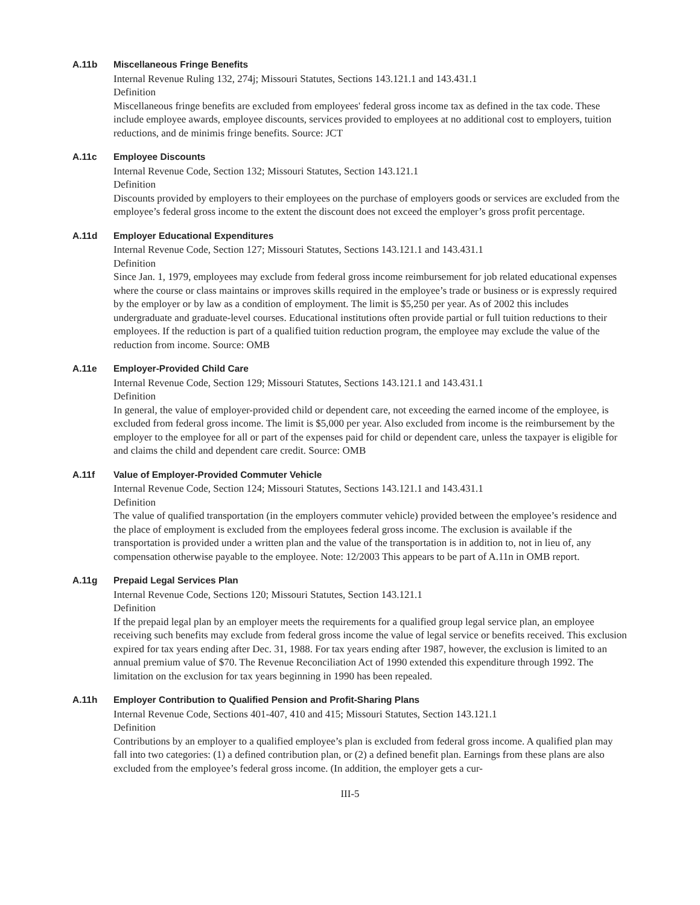A.11b Miscellaneous Fringe Benefits
Internal Revenue Ruling 132, 274j; Missouri Statutes, Sections 143.121.1 and 143.431.1
Definition
Miscellaneous fringe benefits are excluded from employees' federal gross income tax as defined in the tax code. These include employee awards, employee discounts, services provided to employees at no additional cost to employers, tuition reductions, and de minimis fringe benefits. Source: JCT
A.11c Employee Discounts
Internal Revenue Code, Section 132; Missouri Statutes, Section 143.121.1
Definition
Discounts provided by employers to their employees on the purchase of employers goods or services are excluded from the employee’s federal gross income to the extent the discount does not exceed the employer’s gross profit percentage.
A.11d Employer Educational Expenditures
Internal Revenue Code, Section 127; Missouri Statutes, Sections 143.121.1 and 143.431.1
Definition
Since Jan. 1, 1979, employees may exclude from federal gross income reimbursement for job related educational expenses where the course or class maintains or improves skills required in the employee’s trade or business or is expressly required by the employer or by law as a condition of employment. The limit is $5,250 per year. As of 2002 this includes undergraduate and graduate-level courses. Educational institutions often provide partial or full tuition reductions to their employees. If the reduction is part of a qualified tuition reduction program, the employee may exclude the value of the reduction from income. Source: OMB
A.11e Employer-Provided Child Care
Internal Revenue Code, Section 129; Missouri Statutes, Sections 143.121.1 and 143.431.1
Definition
In general, the value of employer-provided child or dependent care, not exceeding the earned income of the employee, is excluded from federal gross income. The limit is $5,000 per year. Also excluded from income is the reimbursement by the employer to the employee for all or part of the expenses paid for child or dependent care, unless the taxpayer is eligible for and claims the child and dependent care credit. Source: OMB
A.11f Value of Employer-Provided Commuter Vehicle
Internal Revenue Code, Section 124; Missouri Statutes, Sections 143.121.1 and 143.431.1
Definition
The value of qualified transportation (in the employers commuter vehicle) provided between the employee’s residence and the place of employment is excluded from the employees federal gross income. The exclusion is available if the transportation is provided under a written plan and the value of the transportation is in addition to, not in lieu of, any compensation otherwise payable to the employee. Note: 12/2003 This appears to be part of A.11n in OMB report.
A.11g Prepaid Legal Services Plan
Internal Revenue Code, Sections 120; Missouri Statutes, Section 143.121.1
Definition
If the prepaid legal plan by an employer meets the requirements for a qualified group legal service plan, an employee receiving such benefits may exclude from federal gross income the value of legal service or benefits received. This exclusion expired for tax years ending after Dec. 31, 1988. For tax years ending after 1987, however, the exclusion is limited to an annual premium value of $70. The Revenue Reconciliation Act of 1990 extended this expenditure through 1992. The limitation on the exclusion for tax years beginning in 1990 has been repealed.
A.11h Employer Contribution to Qualified Pension and Profit-Sharing Plans
Internal Revenue Code, Sections 401-407, 410 and 415; Missouri Statutes, Section 143.121.1
Definition
Contributions by an employer to a qualified employee’s plan is excluded from federal gross income. A qualified plan may fall into two categories: (1) a defined contribution plan, or (2) a defined benefit plan. Earnings from these plans are also excluded from the employee’s federal gross income. (In addition, the employer gets a cur-
III-5